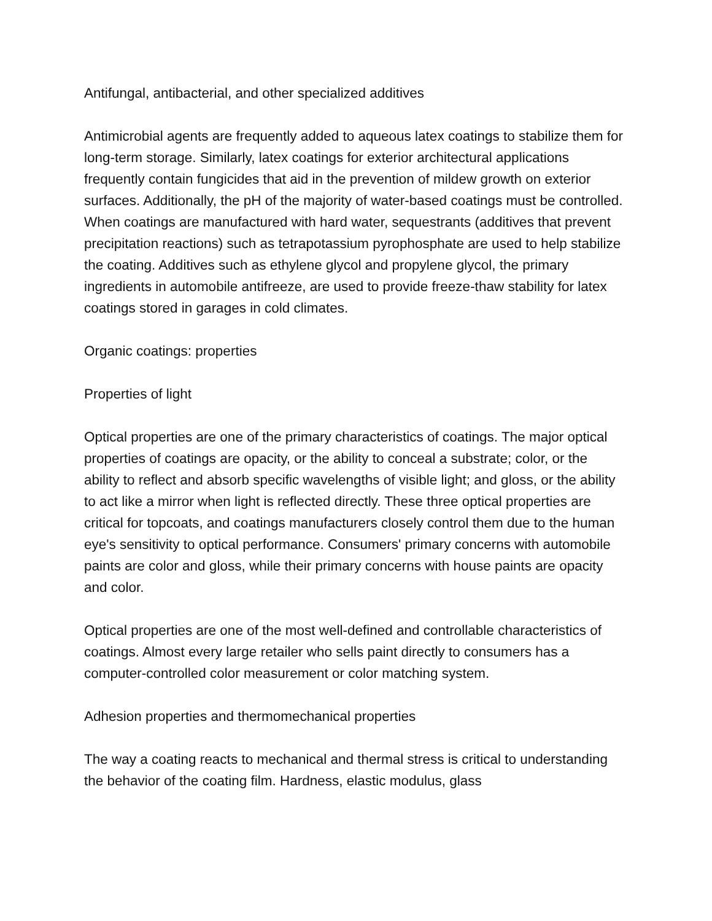Antifungal, antibacterial, and other specialized additives
Antimicrobial agents are frequently added to aqueous latex coatings to stabilize them for long-term storage. Similarly, latex coatings for exterior architectural applications frequently contain fungicides that aid in the prevention of mildew growth on exterior surfaces. Additionally, the pH of the majority of water-based coatings must be controlled. When coatings are manufactured with hard water, sequestrants (additives that prevent precipitation reactions) such as tetrapotassium pyrophosphate are used to help stabilize the coating. Additives such as ethylene glycol and propylene glycol, the primary ingredients in automobile antifreeze, are used to provide freeze-thaw stability for latex coatings stored in garages in cold climates.
Organic coatings: properties
Properties of light
Optical properties are one of the primary characteristics of coatings. The major optical properties of coatings are opacity, or the ability to conceal a substrate; color, or the ability to reflect and absorb specific wavelengths of visible light; and gloss, or the ability to act like a mirror when light is reflected directly. These three optical properties are critical for topcoats, and coatings manufacturers closely control them due to the human eye's sensitivity to optical performance. Consumers' primary concerns with automobile paints are color and gloss, while their primary concerns with house paints are opacity and color.
Optical properties are one of the most well-defined and controllable characteristics of coatings. Almost every large retailer who sells paint directly to consumers has a computer-controlled color measurement or color matching system.
Adhesion properties and thermomechanical properties
The way a coating reacts to mechanical and thermal stress is critical to understanding the behavior of the coating film. Hardness, elastic modulus, glass